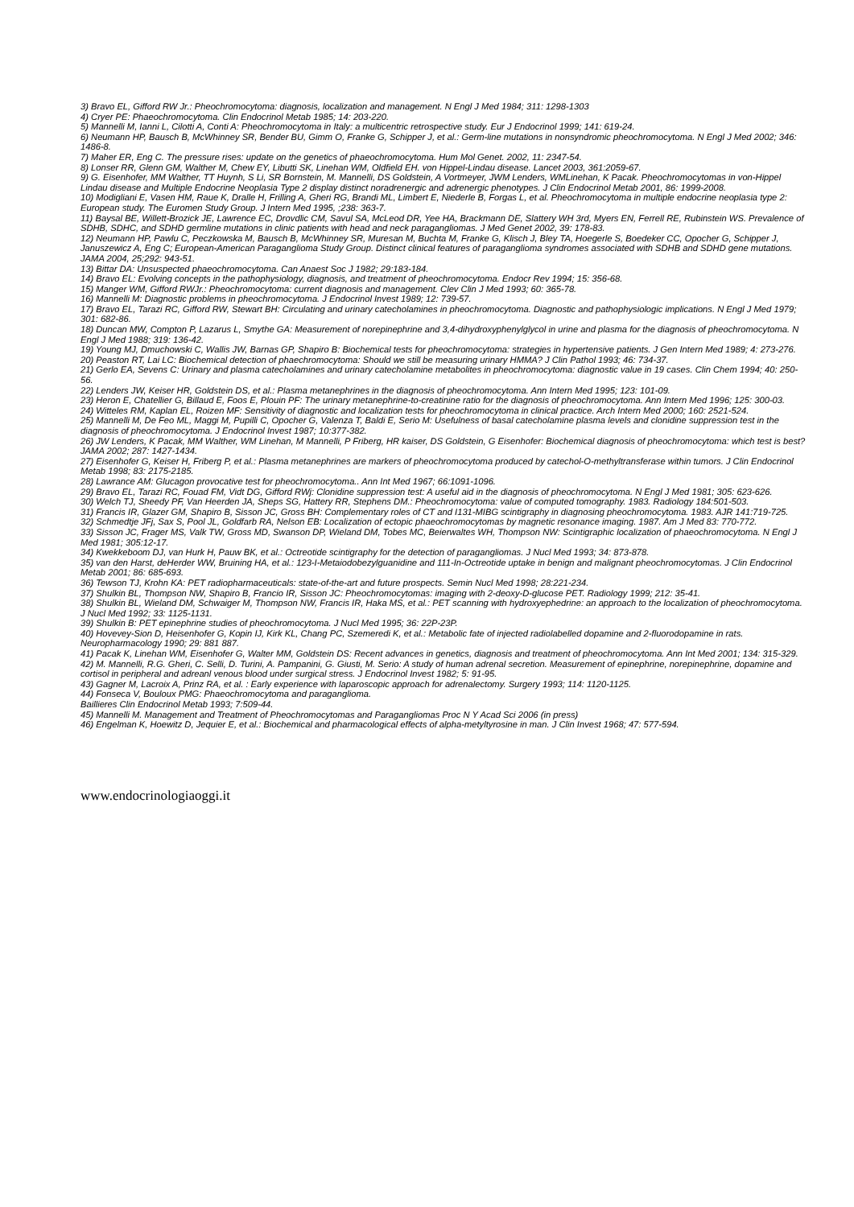3) Bravo EL, Gifford RW Jr.: Pheochromocytoma: diagnosis, localization and management. N Engl J Med 1984; 311: 1298-1303
4) Cryer PE: Phaeochromocytoma. Clin Endocrinol Metab 1985; 14: 203-220.
5) Mannelli M, Ianni L, Cilotti A, Conti A: Pheochromocytoma in Italy: a multicentric retrospective study. Eur J Endocrinol 1999; 141: 619-24.
6) Neumann HP, Bausch B, McWhinney SR, Bender BU, Gimm O, Franke G, Schipper J, et al.: Germ-line mutations in nonsyndromic pheochromocytoma. N Engl J Med 2002; 346: 1486-8.
7) Maher ER, Eng C. The pressure rises: update on the genetics of phaeochromocytoma. Hum Mol Genet. 2002, 11: 2347-54.
8) Lonser RR, Glenn GM, Walther M, Chew EY, Libutti SK, Linehan WM, Oldfield EH. von Hippel-Lindau disease. Lancet 2003, 361:2059-67.
9) G. Eisenhofer, MM Walther, TT Huynh, S Li, SR Bornstein, M. Mannelli, DS Goldstein, A Vortmeyer, JWM Lenders, WMLinehan, K Pacak. Pheochromocytomas in von-Hippel Lindau disease and Multiple Endocrine Neoplasia Type 2 display distinct noradrenergic and adrenergic phenotypes. J Clin Endocrinol Metab 2001, 86: 1999-2008.
10) Modigliani E, Vasen HM, Raue K, Dralle H, Frilling A, Gheri RG, Brandi ML, Limbert E, Niederle B, Forgas L, et al. Pheochromocytoma in multiple endocrine neoplasia type 2: European study. The Euromen Study Group. J Intern Med 1995, ;238: 363-7.
11) Baysal BE, Willett-Brozick JE, Lawrence EC, Drovdlic CM, Savul SA, McLeod DR, Yee HA, Brackmann DE, Slattery WH 3rd, Myers EN, Ferrell RE, Rubinstein WS. Prevalence of SDHB, SDHC, and SDHD germline mutations in clinic patients with head and neck paragangliomas. J Med Genet 2002, 39: 178-83.
12) Neumann HP, Pawlu C, Peczkowska M, Bausch B, McWhinney SR, Muresan M, Buchta M, Franke G, Klisch J, Bley TA, Hoegerle S, Boedeker CC, Opocher G, Schipper J, Januszewicz A, Eng C; European-American Paraganglioma Study Group. Distinct clinical features of paraganglioma syndromes associated with SDHB and SDHD gene mutations. JAMA 2004, 25;292: 943-51.
13) Bittar DA: Unsuspected phaeochromocytoma. Can Anaest Soc J 1982; 29:183-184.
14) Bravo EL: Evolving concepts in the pathophysiology, diagnosis, and treatment of pheochromocytoma. Endocr Rev 1994; 15: 356-68.
15) Manger WM, Gifford RWJr.: Pheochromocytoma: current diagnosis and management. Clev Clin J Med 1993; 60: 365-78.
16) Mannelli M: Diagnostic problems in pheochromocytoma. J Endocrinol Invest 1989; 12: 739-57.
17) Bravo EL, Tarazi RC, Gifford RW, Stewart BH: Circulating and urinary catecholamines in pheochromocytoma. Diagnostic and pathophysiologic implications. N Engl J Med 1979; 301: 682-86.
18) Duncan MW, Compton P, Lazarus L, Smythe GA: Measurement of norepinephrine and 3,4-dihydroxyphenylglycol in urine and plasma for the diagnosis of pheochromocytoma. N Engl J Med 1988; 319: 136-42.
19) Young MJ, Dmuchowski C, Wallis JW, Barnas GP, Shapiro B: Biochemical tests for pheochromocytoma: strategies in hypertensive patients. J Gen Intern Med 1989; 4: 273-276.
20) Peaston RT, Lai LC: Biochemical detection of phaechromocytoma: Should we still be measuring urinary HMMA? J Clin Pathol 1993; 46: 734-37.
21) Gerlo EA, Sevens C: Urinary and plasma catecholamines and urinary catecholamine metabolites in pheochromocytoma: diagnostic value in 19 cases. Clin Chem 1994; 40: 250-56.
22) Lenders JW, Keiser HR, Goldstein DS, et al.: Plasma metanephrines in the diagnosis of pheochromocytoma. Ann Intern Med 1995; 123: 101-09.
23) Heron E, Chatellier G, Billaud E, Foos E, Plouin PF: The urinary metanephrine-to-creatinine ratio for the diagnosis of pheochromocytoma. Ann Intern Med 1996; 125: 300-03.
24) Witteles RM, Kaplan EL, Roizen MF: Sensitivity of diagnostic and localization tests for pheochromocytoma in clinical practice. Arch Intern Med 2000; 160: 2521-524.
25) Mannelli M, De Feo ML, Maggi M, Pupilli C, Opocher G, Valenza T, Baldi E, Serio M: Usefulness of basal catecholamine plasma levels and clonidine suppression test in the diagnosis of pheochromocytoma. J Endocrinol Invest 1987; 10:377-382.
26) JW Lenders, K Pacak, MM Walther, WM Linehan, M Mannelli, P Friberg, HR kaiser, DS Goldstein, G Eisenhofer: Biochemical diagnosis of pheochromocytoma: which test is best? JAMA 2002; 287: 1427-1434.
27) Eisenhofer G, Keiser H, Friberg P, et al.: Plasma metanephrines are markers of pheochromocytoma produced by catechol-O-methyltransferase within tumors. J Clin Endocrinol Metab 1998; 83: 2175-2185.
28) Lawrance AM: Glucagon provocative test for pheochromocytoma.. Ann Int Med 1967; 66:1091-1096.
29) Bravo EL, Tarazi RC, Fouad FM, Vidt DG, Gifford RWj: Clonidine suppression test: A useful aid in the diagnosis of pheochromocytoma. N Engl J Med 1981; 305: 623-626.
30) Welch TJ, Sheedy PF, Van Heerden JA, Sheps SG, Hattery RR, Stephens DM.: Pheochromocytoma: value of computed tomography. 1983. Radiology 184:501-503.
31) Francis IR, Glazer GM, Shapiro B, Sisson JC, Gross BH: Complementary roles of CT and I131-MIBG scintigraphy in diagnosing pheochromocytoma. 1983. AJR 141:719-725.
32) Schmedtje JFj, Sax S, Pool JL, Goldfarb RA, Nelson EB: Localization of ectopic phaeochromocytomas by magnetic resonance imaging. 1987. Am J Med 83: 770-772.
33) Sisson JC, Frager MS, Valk TW, Gross MD, Swanson DP, Wieland DM, Tobes MC, Beierwaltes WH, Thompson NW: Scintigraphic localization of phaeochromocytoma. N Engl J Med 1981; 305:12-17.
34) Kwekkeboom DJ, van Hurk H, Pauw BK, et al.: Octreotide scintigraphy for the detection of paragangliomas. J Nucl Med 1993; 34: 873-878.
35) van den Harst, deHerder WW, Bruining HA, et al.: 123-I-Metaiodobezylguanidine and 111-In-Octreotide uptake in benign and malignant pheochromocytomas. J Clin Endocrinol Metab 2001; 86: 685-693.
36) Tewson TJ, Krohn KA: PET radiopharmaceuticals: state-of-the-art and future prospects. Semin Nucl Med 1998; 28:221-234.
37) Shulkin BL, Thompson NW, Shapiro B, Francio IR, Sisson JC: Pheochromocytomas: imaging with 2-deoxy-D-glucose PET. Radiology 1999; 212: 35-41.
38) Shulkin BL, Wieland DM, Schwaiger M, Thompson NW, Francis IR, Haka MS, et al.: PET scanning with hydroxyephedrine: an approach to the localization of pheochromocytoma. J Nucl Med 1992; 33: 1125-1131.
39) Shulkin B: PET epinephrine studies of pheochromocytoma. J Nucl Med 1995; 36: 22P-23P.
40) Hovevey-Sion D, Heisenhofer G, Kopin IJ, Kirk KL, Chang PC, Szemeredi K, et al.: Metabolic fate of injected radiolabelled dopamine and 2-fluorodopamine in rats. Neuropharmacology 1990; 29: 881 887.
41) Pacak K, Linehan WM, Eisenhofer G, Walter MM, Goldstein DS: Recent advances in genetics, diagnosis and treatment of pheochromocytoma. Ann Int Med 2001; 134: 315-329.
42) M. Mannelli, R.G. Gheri, C. Selli, D. Turini, A. Pampanini, G. Giusti, M. Serio: A study of human adrenal secretion. Measurement of epinephrine, norepinephrine, dopamine and cortisol in peripheral and adreanl venous blood under surgical stress. J Endocrinol Invest 1982; 5: 91-95.
43) Gagner M, Lacroix A, Prinz RA, et al. : Early experience with laparoscopic approach for adrenalectomy. Surgery 1993; 114: 1120-1125.
44) Fonseca V, Bouloux PMG: Phaeochromocytoma and paraganglioma.
Baillieres Clin Endocrinol Metab 1993; 7:509-44.
45) Mannelli M. Management and Treatment of Pheochromocytomas and Paragangliomas Proc N Y Acad Sci 2006 (in press)
46) Engelman K, Hoewitz D, Jequier E, et al.: Biochemical and pharmacological effects of alpha-metyltyrosine in man. J Clin Invest 1968; 47: 577-594.
www.endocrinologiaoggi.it